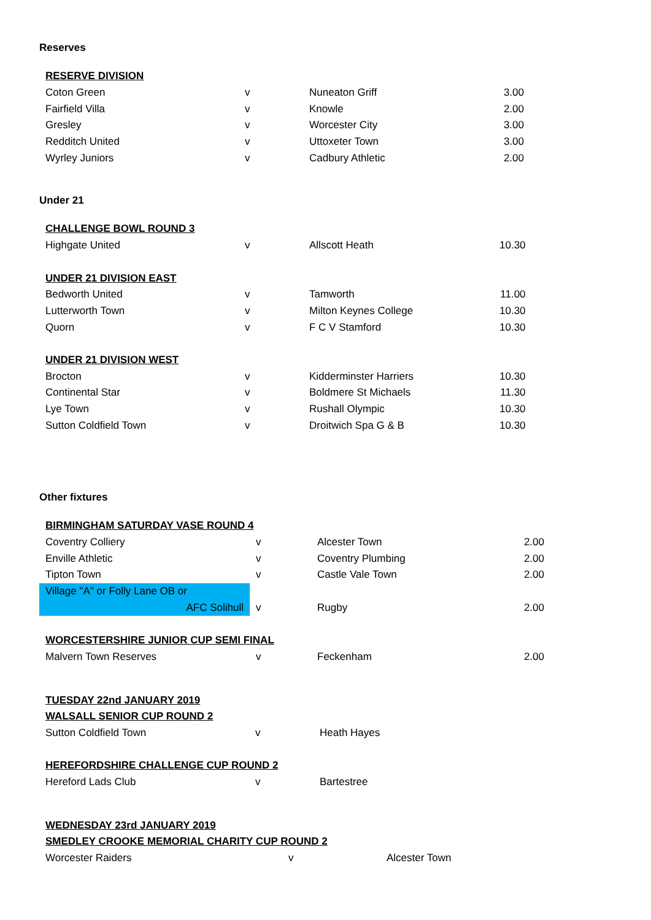Reserves
| RESERVE DIVISION | | | |
| Coton Green | v | Nuneaton Griff | 3.00 |
| Fairfield Villa | v | Knowle | 2.00 |
| Gresley | v | Worcester City | 3.00 |
| Redditch United | v | Uttoxeter Town | 3.00 |
| Wyrley Juniors | v | Cadbury Athletic | 2.00 |
Under 21
| CHALLENGE BOWL ROUND 3 | | | |
| Highgate United | v | Allscott Heath | 10.30 |
| UNDER 21 DIVISION EAST | | | |
| Bedworth United | v | Tamworth | 11.00 |
| Lutterworth Town | v | Milton Keynes College | 10.30 |
| Quorn | v | F C V Stamford | 10.30 |
| UNDER 21 DIVISION WEST | | | |
| Brocton | v | Kidderminster Harriers | 10.30 |
| Continental Star | v | Boldmere St Michaels | 11.30 |
| Lye Town | v | Rushall Olympic | 10.30 |
| Sutton Coldfield Town | v | Droitwich Spa G & B | 10.30 |
Other fixtures
| BIRMINGHAM SATURDAY VASE ROUND 4 | | | |
| Coventry Colliery | v | Alcester Town | 2.00 |
| Enville Athletic | v | Coventry Plumbing | 2.00 |
| Tipton Town | v | Castle Vale Town | 2.00 |
| Village "A" or Folly Lane OB or | | | |
| AFC Solihull | v | Rugby | 2.00 |
| WORCESTERSHIRE JUNIOR CUP SEMI FINAL | | | |
| Malvern Town Reserves | v | Feckenham | 2.00 |
| TUESDAY 22nd JANUARY 2019 | | |
| WALSALL SENIOR CUP ROUND 2 | | |
| Sutton Coldfield Town | v | Heath Hayes |
| HEREFORDSHIRE CHALLENGE CUP ROUND 2 | | |
| Hereford Lads Club | v | Bartestree |
| WEDNESDAY 23rd JANUARY 2019 | | |
| SMEDLEY CROOKE MEMORIAL CHARITY CUP ROUND 2 | | |
| Worcester Raiders | v | Alcester Town |